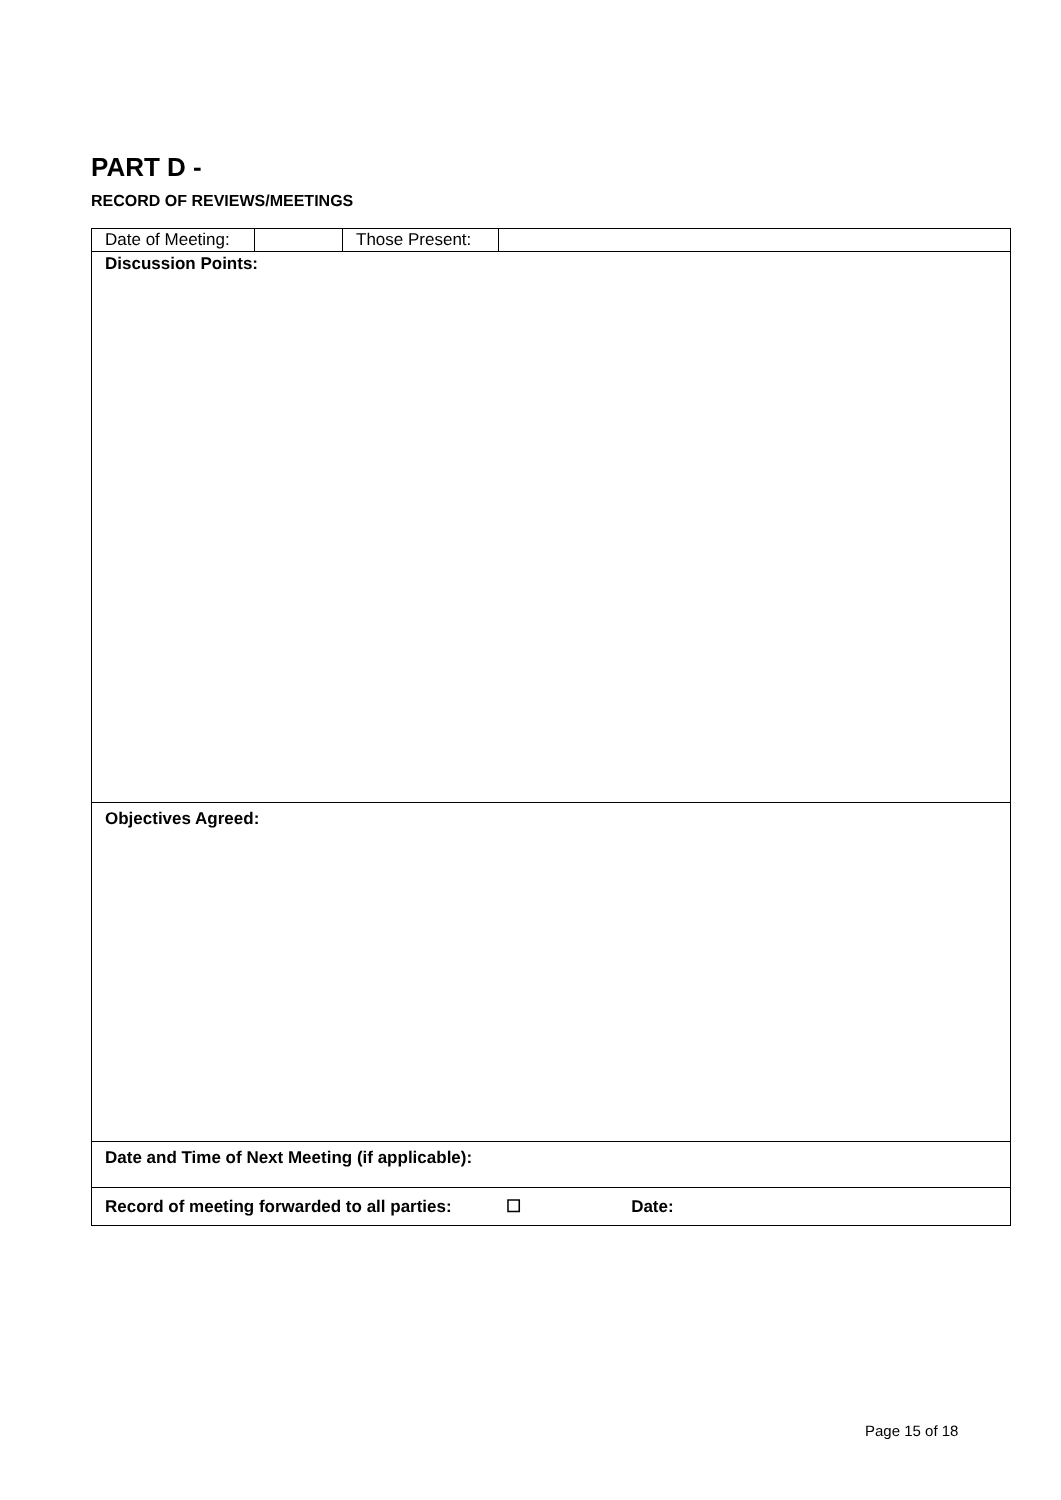PART D -
RECORD OF REVIEWS/MEETINGS
Date of Meeting:
Those Present:
Discussion Points:
Objectives Agreed:
Date and Time of Next Meeting (if applicable):
Record of meeting forwarded to all parties: ☐ Date:
Page 15 of 18